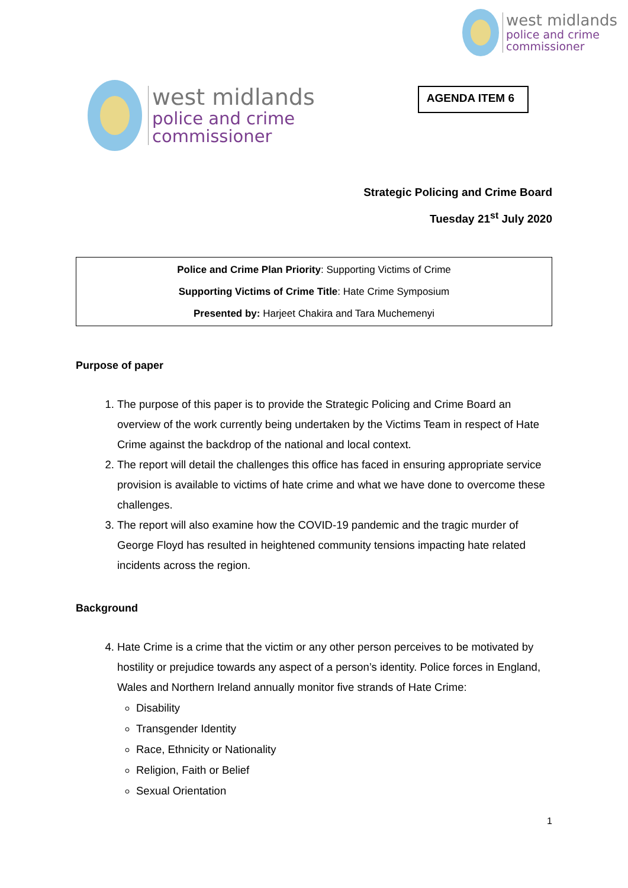west midlands
police and crime
commissioner
west midlands
police and crime
commissioner
AGENDA ITEM 6
Strategic Policing and Crime Board
Tuesday 21<sup>st</sup> July 2020
Police and Crime Plan Priority: Supporting Victims of Crime
Supporting Victims of Crime Title: Hate Crime Symposium
Presented by: Harjeet Chakira and Tara Muchemenyi
Purpose of paper
1. The purpose of this paper is to provide the Strategic Policing and Crime Board an overview of the work currently being undertaken by the Victims Team in respect of Hate Crime against the backdrop of the national and local context.
2. The report will detail the challenges this office has faced in ensuring appropriate service provision is available to victims of hate crime and what we have done to overcome these challenges.
3. The report will also examine how the COVID-19 pandemic and the tragic murder of George Floyd has resulted in heightened community tensions impacting hate related incidents across the region.
Background
4. Hate Crime is a crime that the victim or any other person perceives to be motivated by hostility or prejudice towards any aspect of a person’s identity. Police forces in England, Wales and Northern Ireland annually monitor five strands of Hate Crime:
Disability
Transgender Identity
Race, Ethnicity or Nationality
Religion, Faith or Belief
Sexual Orientation
1